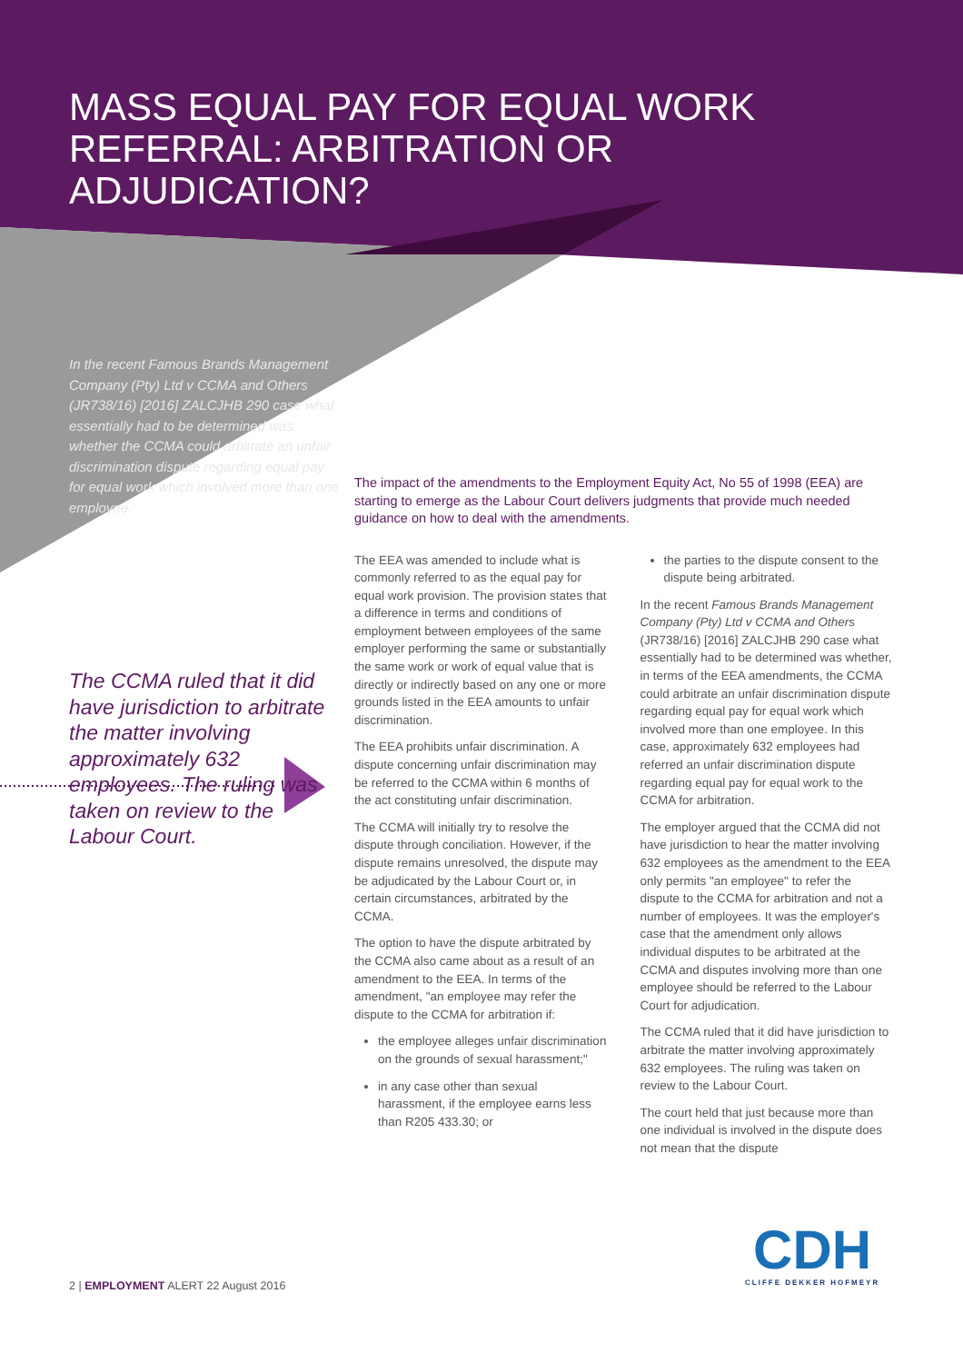MASS EQUAL PAY FOR EQUAL WORK REFERRAL: ARBITRATION OR ADJUDICATION?
In the recent Famous Brands Management Company (Pty) Ltd v CCMA and Others (JR738/16) [2016] ZALCJHB 290 case what essentially had to be determined was whether the CCMA could arbitrate an unfair discrimination dispute regarding equal pay for equal work which involved more than one employee.
The CCMA ruled that it did have jurisdiction to arbitrate the matter involving approximately 632 employees. The ruling was taken on review to the Labour Court.
The impact of the amendments to the Employment Equity Act, No 55 of 1998 (EEA) are starting to emerge as the Labour Court delivers judgments that provide much needed guidance on how to deal with the amendments.
The EEA was amended to include what is commonly referred to as the equal pay for equal work provision. The provision states that a difference in terms and conditions of employment between employees of the same employer performing the same or substantially the same work or work of equal value that is directly or indirectly based on any one or more grounds listed in the EEA amounts to unfair discrimination.
The EEA prohibits unfair discrimination. A dispute concerning unfair discrimination may be referred to the CCMA within 6 months of the act constituting unfair discrimination.
The CCMA will initially try to resolve the dispute through conciliation. However, if the dispute remains unresolved, the dispute may be adjudicated by the Labour Court or, in certain circumstances, arbitrated by the CCMA.
The option to have the dispute arbitrated by the CCMA also came about as a result of an amendment to the EEA. In terms of the amendment, "an employee may refer the dispute to the CCMA for arbitration if:
the employee alleges unfair discrimination on the grounds of sexual harassment;"
in any case other than sexual harassment, if the employee earns less than R205 433.30; or
the parties to the dispute consent to the dispute being arbitrated.
In the recent Famous Brands Management Company (Pty) Ltd v CCMA and Others (JR738/16) [2016] ZALCJHB 290 case what essentially had to be determined was whether, in terms of the EEA amendments, the CCMA could arbitrate an unfair discrimination dispute regarding equal pay for equal work which involved more than one employee. In this case, approximately 632 employees had referred an unfair discrimination dispute regarding equal pay for equal work to the CCMA for arbitration.
The employer argued that the CCMA did not have jurisdiction to hear the matter involving 632 employees as the amendment to the EEA only permits "an employee" to refer the dispute to the CCMA for arbitration and not a number of employees. It was the employer's case that the amendment only allows individual disputes to be arbitrated at the CCMA and disputes involving more than one employee should be referred to the Labour Court for adjudication.
The CCMA ruled that it did have jurisdiction to arbitrate the matter involving approximately 632 employees. The ruling was taken on review to the Labour Court.
The court held that just because more than one individual is involved in the dispute does not mean that the dispute
2 | EMPLOYMENT ALERT 22 August 2016
CDH
CLIFFE DEKKER HOFMEYR